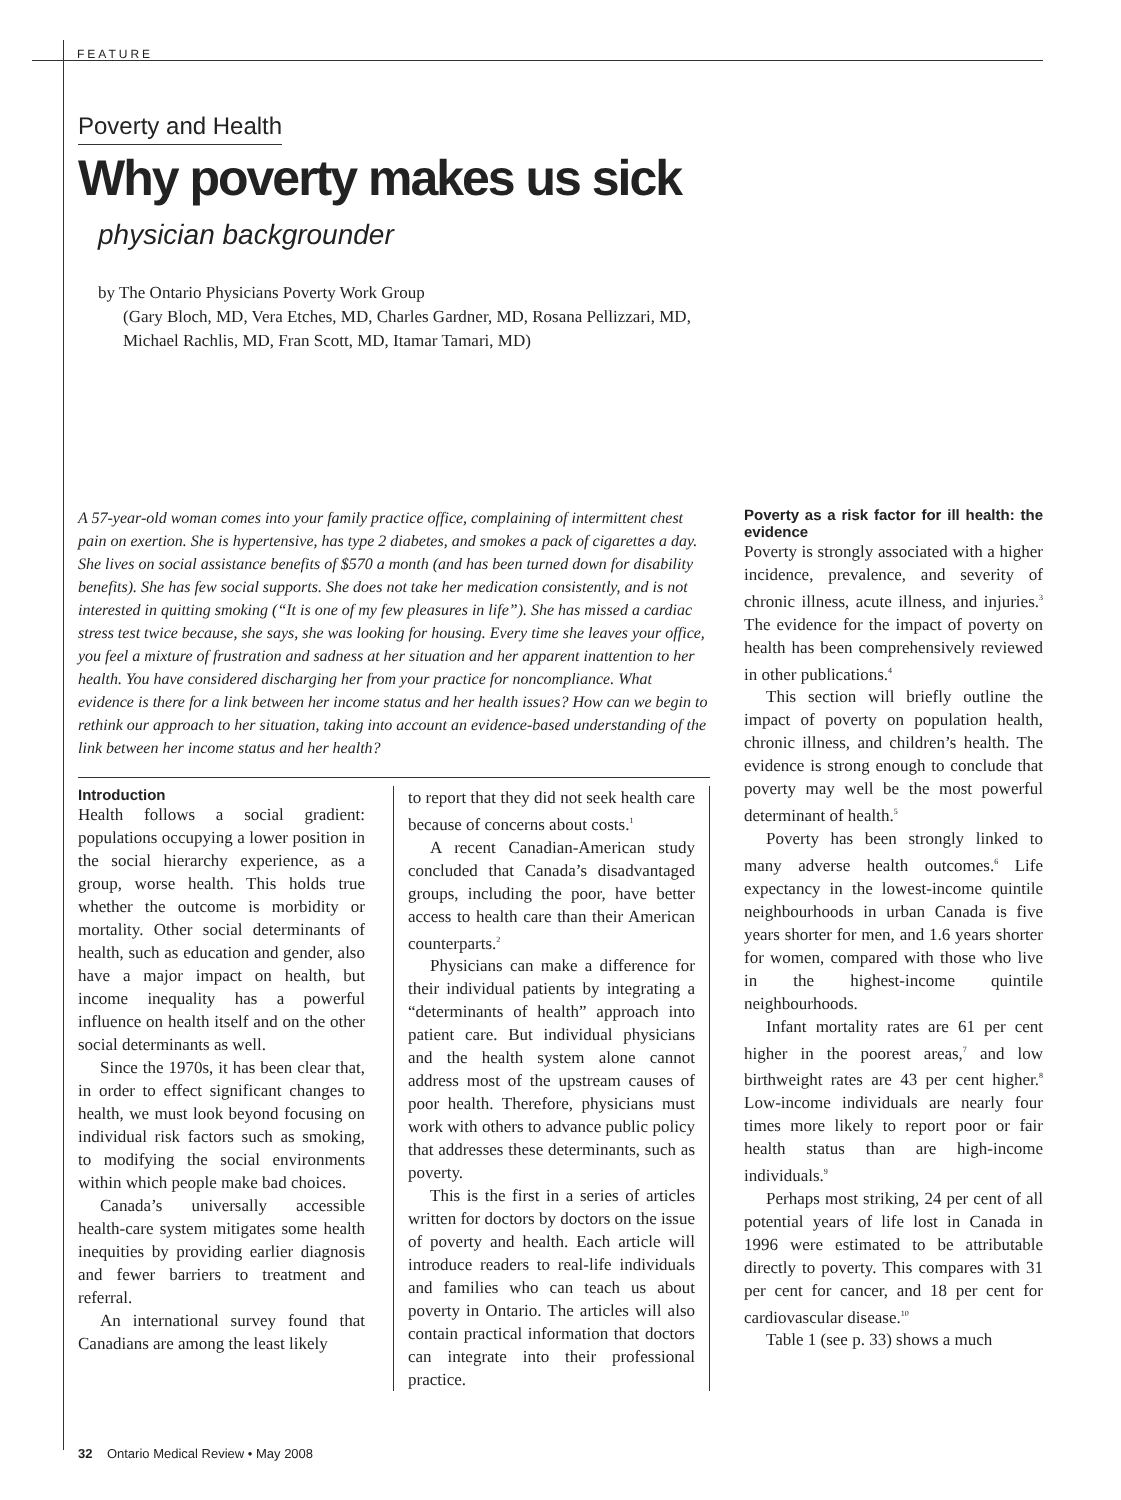FEATURE
Poverty and Health
Why poverty makes us sick
physician backgrounder
by The Ontario Physicians Poverty Work Group
(Gary Bloch, MD, Vera Etches, MD, Charles Gardner, MD, Rosana Pellizzari, MD,
Michael Rachlis, MD, Fran Scott, MD, Itamar Tamari, MD)
A 57-year-old woman comes into your family practice office, complaining of intermittent chest pain on exertion. She is hypertensive, has type 2 diabetes, and smokes a pack of cigarettes a day. She lives on social assistance benefits of $570 a month (and has been turned down for disability benefits). She has few social supports. She does not take her medication consistently, and is not interested in quitting smoking (“It is one of my few pleasures in life”). She has missed a cardiac stress test twice because, she says, she was looking for housing. Every time she leaves your office, you feel a mixture of frustration and sadness at her situation and her apparent inattention to her health. You have considered discharging her from your practice for noncompliance. What evidence is there for a link between her income status and her health issues? How can we begin to rethink our approach to her situation, taking into account an evidence-based understanding of the link between her income status and her health?
Introduction
Health follows a social gradient: populations occupying a lower position in the social hierarchy experience, as a group, worse health. This holds true whether the outcome is morbidity or mortality. Other social determinants of health, such as education and gender, also have a major impact on health, but income inequality has a powerful influence on health itself and on the other social determinants as well.
Since the 1970s, it has been clear that, in order to effect significant changes to health, we must look beyond focusing on individual risk factors such as smoking, to modifying the social environments within which people make bad choices.
Canada’s universally accessible health-care system mitigates some health inequities by providing earlier diagnosis and fewer barriers to treatment and referral.
An international survey found that Canadians are among the least likely
to report that they did not seek health care because of concerns about costs.<sup>1</sup>
A recent Canadian-American study concluded that Canada’s disadvantaged groups, including the poor, have better access to health care than their American counterparts.<sup>2</sup>
Physicians can make a difference for their individual patients by integrating a “determinants of health” approach into patient care. But individual physicians and the health system alone cannot address most of the upstream causes of poor health. Therefore, physicians must work with others to advance public policy that addresses these determinants, such as poverty.
This is the first in a series of articles written for doctors by doctors on the issue of poverty and health. Each article will introduce readers to real-life individuals and families who can teach us about poverty in Ontario. The articles will also contain practical information that doctors can integrate into their professional practice.
Poverty as a risk factor for ill health: the evidence
Poverty is strongly associated with a higher incidence, prevalence, and severity of chronic illness, acute illness, and injuries.<sup>3</sup> The evidence for the impact of poverty on health has been comprehensively reviewed in other publications.<sup>4</sup>
This section will briefly outline the impact of poverty on population health, chronic illness, and children’s health. The evidence is strong enough to conclude that poverty may well be the most powerful determinant of health.<sup>5</sup>
Poverty has been strongly linked to many adverse health outcomes.<sup>6</sup> Life expectancy in the lowest-income quintile neighbourhoods in urban Canada is five years shorter for men, and 1.6 years shorter for women, compared with those who live in the highest-income quintile neighbourhoods.
Infant mortality rates are 61 per cent higher in the poorest areas,<sup>7</sup> and low birthweight rates are 43 per cent higher.<sup>8</sup> Low-income individuals are nearly four times more likely to report poor or fair health status than are high-income individuals.<sup>9</sup>
Perhaps most striking, 24 per cent of all potential years of life lost in Canada in 1996 were estimated to be attributable directly to poverty. This compares with 31 per cent for cancer, and 18 per cent for cardiovascular disease.<sup>10</sup>
Table 1 (see p. 33) shows a much
32 Ontario Medical Review • May 2008